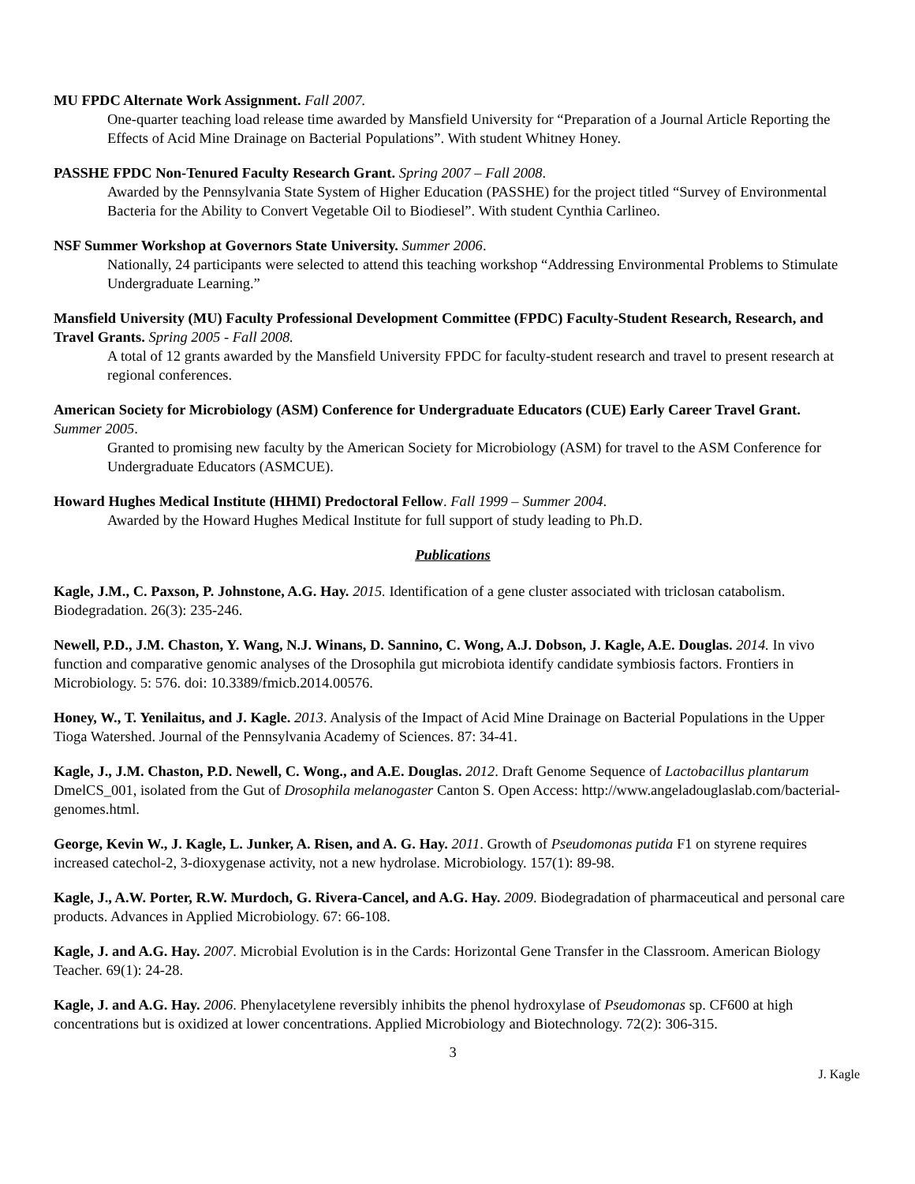MU FPDC Alternate Work Assignment. Fall 2007.
One-quarter teaching load release time awarded by Mansfield University for “Preparation of a Journal Article Reporting the Effects of Acid Mine Drainage on Bacterial Populations”. With student Whitney Honey.
PASSHE FPDC Non-Tenured Faculty Research Grant. Spring 2007 – Fall 2008.
Awarded by the Pennsylvania State System of Higher Education (PASSHE) for the project titled “Survey of Environmental Bacteria for the Ability to Convert Vegetable Oil to Biodiesel”. With student Cynthia Carlineo.
NSF Summer Workshop at Governors State University. Summer 2006.
Nationally, 24 participants were selected to attend this teaching workshop “Addressing Environmental Problems to Stimulate Undergraduate Learning.”
Mansfield University (MU) Faculty Professional Development Committee (FPDC) Faculty-Student Research, Research, and Travel Grants. Spring 2005 - Fall 2008.
A total of 12 grants awarded by the Mansfield University FPDC for faculty-student research and travel to present research at regional conferences.
American Society for Microbiology (ASM) Conference for Undergraduate Educators (CUE) Early Career Travel Grant. Summer 2005.
Granted to promising new faculty by the American Society for Microbiology (ASM) for travel to the ASM Conference for Undergraduate Educators (ASMCUE).
Howard Hughes Medical Institute (HHMI) Predoctoral Fellow. Fall 1999 – Summer 2004.
Awarded by the Howard Hughes Medical Institute for full support of study leading to Ph.D.
Publications
Kagle, J.M., C. Paxson, P. Johnstone, A.G. Hay. 2015. Identification of a gene cluster associated with triclosan catabolism. Biodegradation. 26(3): 235-246.
Newell, P.D., J.M. Chaston, Y. Wang, N.J. Winans, D. Sannino, C. Wong, A.J. Dobson, J. Kagle, A.E. Douglas. 2014. In vivo function and comparative genomic analyses of the Drosophila gut microbiota identify candidate symbiosis factors. Frontiers in Microbiology. 5: 576. doi: 10.3389/fmicb.2014.00576.
Honey, W., T. Yenilaitus, and J. Kagle. 2013. Analysis of the Impact of Acid Mine Drainage on Bacterial Populations in the Upper Tioga Watershed. Journal of the Pennsylvania Academy of Sciences. 87: 34-41.
Kagle, J., J.M. Chaston, P.D. Newell, C. Wong., and A.E. Douglas. 2012. Draft Genome Sequence of Lactobacillus plantarum DmelCS_001, isolated from the Gut of Drosophila melanogaster Canton S. Open Access: http://www.angeladouglaslab.com/bacterial-genomes.html.
George, Kevin W., J. Kagle, L. Junker, A. Risen, and A. G. Hay. 2011. Growth of Pseudomonas putida F1 on styrene requires increased catechol-2, 3-dioxygenase activity, not a new hydrolase. Microbiology. 157(1): 89-98.
Kagle, J., A.W. Porter, R.W. Murdoch, G. Rivera-Cancel, and A.G. Hay. 2009. Biodegradation of pharmaceutical and personal care products. Advances in Applied Microbiology. 67: 66-108.
Kagle, J. and A.G. Hay. 2007. Microbial Evolution is in the Cards: Horizontal Gene Transfer in the Classroom. American Biology Teacher. 69(1): 24-28.
Kagle, J. and A.G. Hay. 2006. Phenylacetylene reversibly inhibits the phenol hydroxylase of Pseudomonas sp. CF600 at high concentrations but is oxidized at lower concentrations. Applied Microbiology and Biotechnology. 72(2): 306-315.
3
J. Kagle